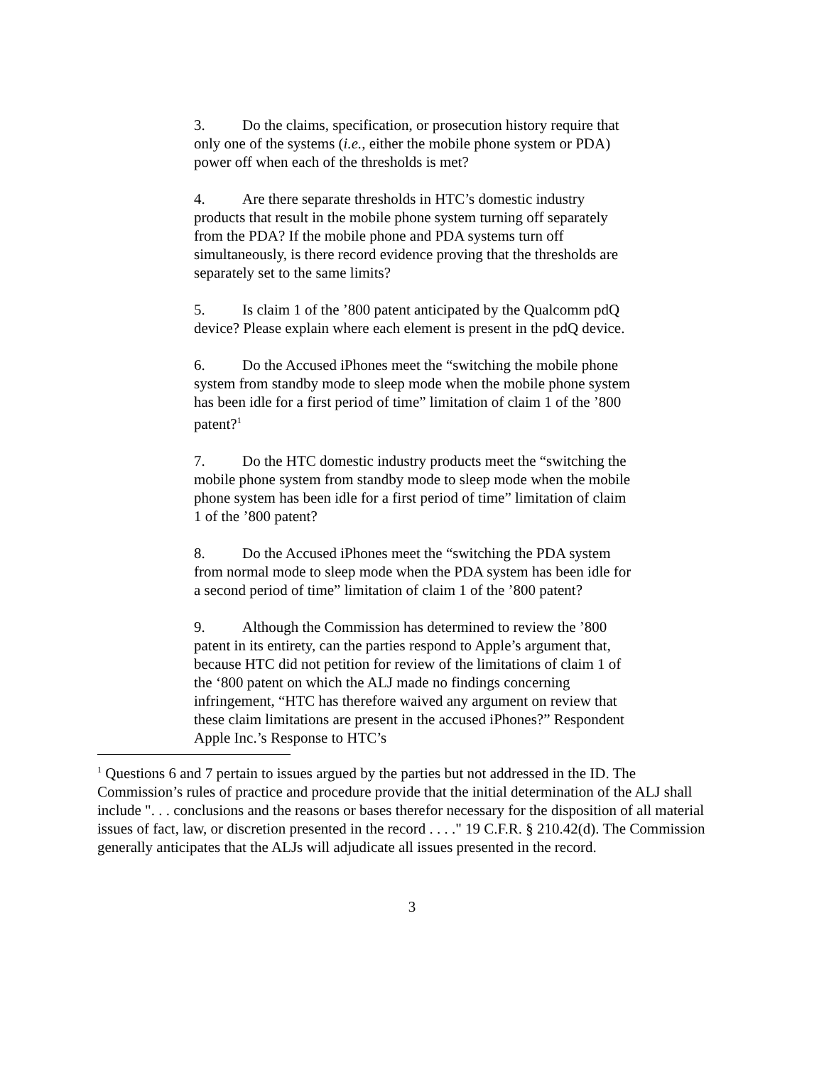3. Do the claims, specification, or prosecution history require that only one of the systems (i.e., either the mobile phone system or PDA) power off when each of the thresholds is met?
4. Are there separate thresholds in HTC’s domestic industry products that result in the mobile phone system turning off separately from the PDA? If the mobile phone and PDA systems turn off simultaneously, is there record evidence proving that the thresholds are separately set to the same limits?
5. Is claim 1 of the ’800 patent anticipated by the Qualcomm pdQ device? Please explain where each element is present in the pdQ device.
6. Do the Accused iPhones meet the “switching the mobile phone system from standby mode to sleep mode when the mobile phone system has been idle for a first period of time” limitation of claim 1 of the ’800 patent?<sup>1</sup>
7. Do the HTC domestic industry products meet the “switching the mobile phone system from standby mode to sleep mode when the mobile phone system has been idle for a first period of time” limitation of claim 1 of the ’800 patent?
8. Do the Accused iPhones meet the “switching the PDA system from normal mode to sleep mode when the PDA system has been idle for a second period of time” limitation of claim 1 of the ’800 patent?
9. Although the Commission has determined to review the ’800 patent in its entirety, can the parties respond to Apple’s argument that, because HTC did not petition for review of the limitations of claim 1 of the ‘800 patent on which the ALJ made no findings concerning infringement, “HTC has therefore waived any argument on review that these claim limitations are present in the accused iPhones?” Respondent Apple Inc.’s Response to HTC’s
<sup>1</sup> Questions 6 and 7 pertain to issues argued by the parties but not addressed in the ID. The Commission’s rules of practice and procedure provide that the initial determination of the ALJ shall include ". . . conclusions and the reasons or bases therefor necessary for the disposition of all material issues of fact, law, or discretion presented in the record . . . ." 19 C.F.R. § 210.42(d). The Commission generally anticipates that the ALJs will adjudicate all issues presented in the record.
3